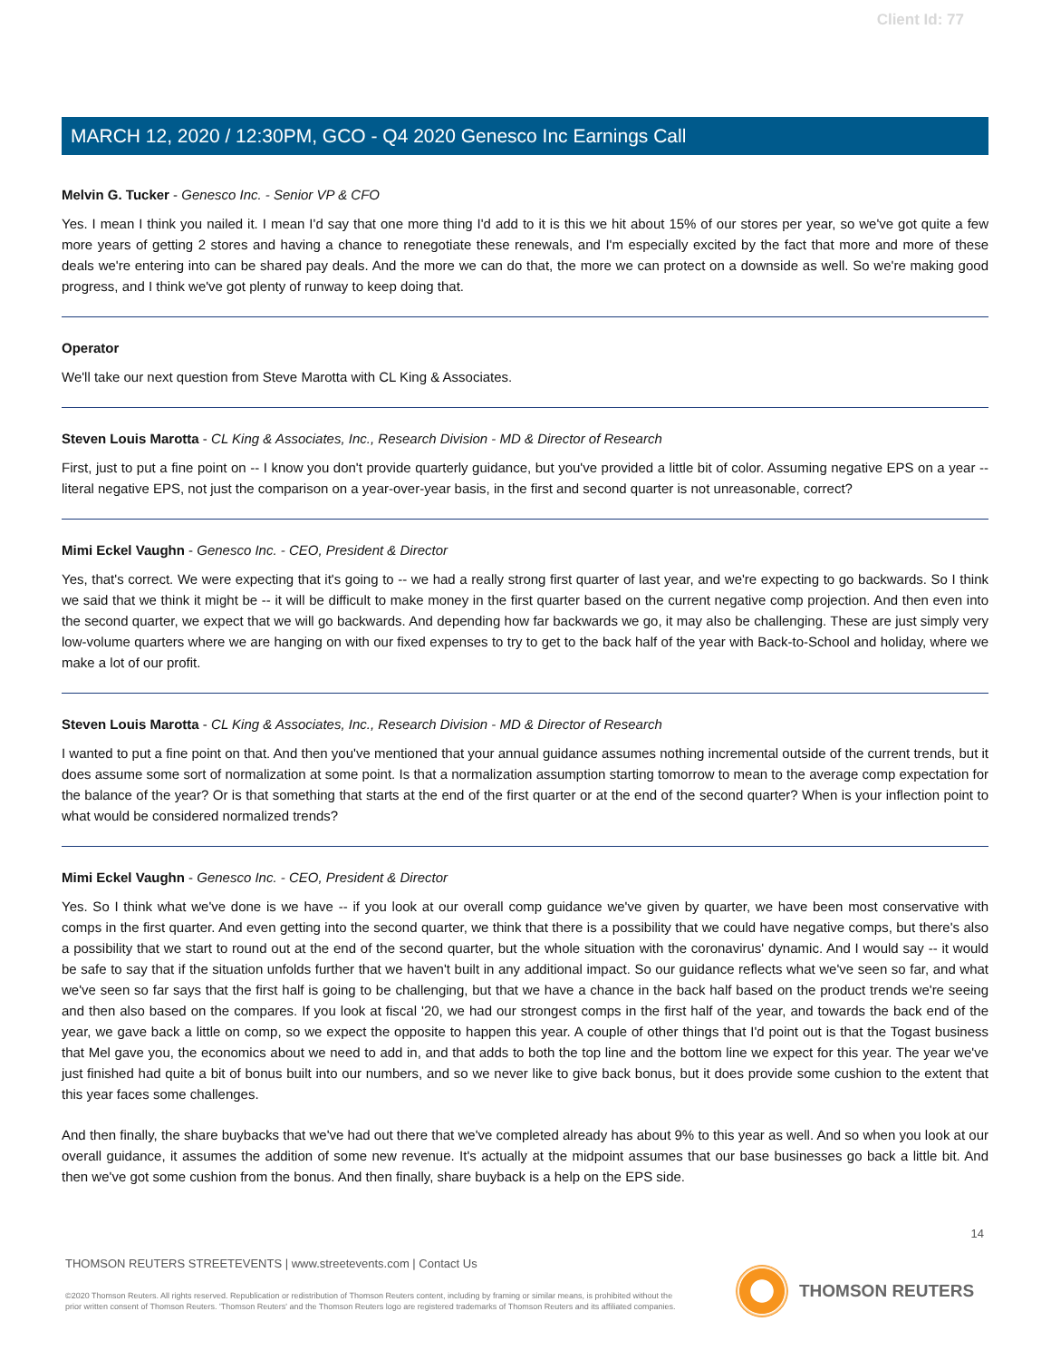Client Id: 77
MARCH 12, 2020 / 12:30PM, GCO - Q4 2020 Genesco Inc Earnings Call
Melvin G. Tucker - Genesco Inc. - Senior VP & CFO
Yes. I mean I think you nailed it. I mean I'd say that one more thing I'd add to it is this we hit about 15% of our stores per year, so we've got quite a few more years of getting 2 stores and having a chance to renegotiate these renewals, and I'm especially excited by the fact that more and more of these deals we're entering into can be shared pay deals. And the more we can do that, the more we can protect on a downside as well. So we're making good progress, and I think we've got plenty of runway to keep doing that.
Operator
We'll take our next question from Steve Marotta with CL King & Associates.
Steven Louis Marotta - CL King & Associates, Inc., Research Division - MD & Director of Research
First, just to put a fine point on -- I know you don't provide quarterly guidance, but you've provided a little bit of color. Assuming negative EPS on a year -- literal negative EPS, not just the comparison on a year-over-year basis, in the first and second quarter is not unreasonable, correct?
Mimi Eckel Vaughn - Genesco Inc. - CEO, President & Director
Yes, that's correct. We were expecting that it's going to -- we had a really strong first quarter of last year, and we're expecting to go backwards. So I think we said that we think it might be -- it will be difficult to make money in the first quarter based on the current negative comp projection. And then even into the second quarter, we expect that we will go backwards. And depending how far backwards we go, it may also be challenging. These are just simply very low-volume quarters where we are hanging on with our fixed expenses to try to get to the back half of the year with Back-to-School and holiday, where we make a lot of our profit.
Steven Louis Marotta - CL King & Associates, Inc., Research Division - MD & Director of Research
I wanted to put a fine point on that. And then you've mentioned that your annual guidance assumes nothing incremental outside of the current trends, but it does assume some sort of normalization at some point. Is that a normalization assumption starting tomorrow to mean to the average comp expectation for the balance of the year? Or is that something that starts at the end of the first quarter or at the end of the second quarter? When is your inflection point to what would be considered normalized trends?
Mimi Eckel Vaughn - Genesco Inc. - CEO, President & Director
Yes. So I think what we've done is we have -- if you look at our overall comp guidance we've given by quarter, we have been most conservative with comps in the first quarter. And even getting into the second quarter, we think that there is a possibility that we could have negative comps, but there's also a possibility that we start to round out at the end of the second quarter, but the whole situation with the coronavirus' dynamic. And I would say -- it would be safe to say that if the situation unfolds further that we haven't built in any additional impact. So our guidance reflects what we've seen so far, and what we've seen so far says that the first half is going to be challenging, but that we have a chance in the back half based on the product trends we're seeing and then also based on the compares. If you look at fiscal '20, we had our strongest comps in the first half of the year, and towards the back end of the year, we gave back a little on comp, so we expect the opposite to happen this year. A couple of other things that I'd point out is that the Togast business that Mel gave you, the economics about we need to add in, and that adds to both the top line and the bottom line we expect for this year. The year we've just finished had quite a bit of bonus built into our numbers, and so we never like to give back bonus, but it does provide some cushion to the extent that this year faces some challenges.
And then finally, the share buybacks that we've had out there that we've completed already has about 9% to this year as well. And so when you look at our overall guidance, it assumes the addition of some new revenue. It's actually at the midpoint assumes that our base businesses go back a little bit. And then we've got some cushion from the bonus. And then finally, share buyback is a help on the EPS side.
14
THOMSON REUTERS STREETEVENTS | www.streetevents.com | Contact Us
©2020 Thomson Reuters. All rights reserved. Republication or redistribution of Thomson Reuters content, including by framing or similar means, is prohibited without the prior written consent of Thomson Reuters. 'Thomson Reuters' and the Thomson Reuters logo are registered trademarks of Thomson Reuters and its affiliated companies.
THOMSON REUTERS